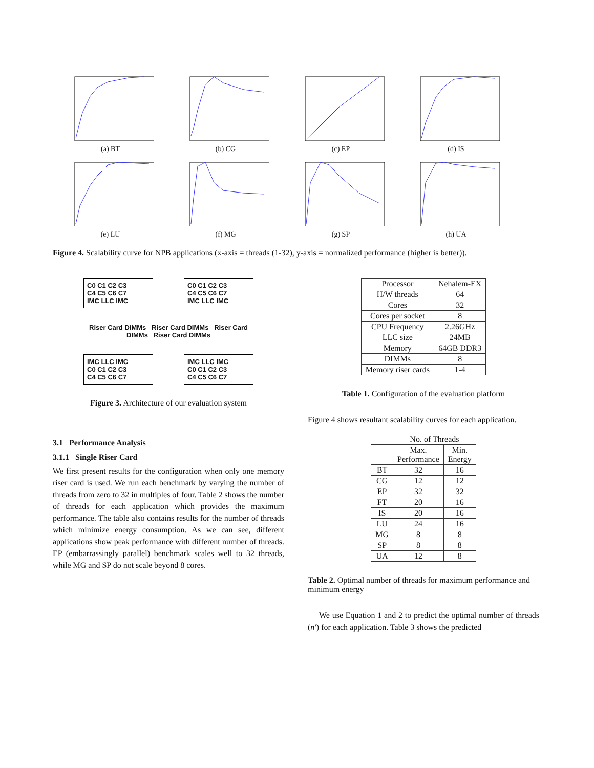(a) BT
(b) CG
(c) EP
(d) IS
(e) LU
(f) MG
(g) SP
(h) UA
Figure 4. Scalability curve for NPB applications (x-axis = threads (1-32), y-axis = normalized performance (higher is better)).
C0 C1 C2 C3
C4 C5 C6 C7
IMC LLC IMC
C0 C1 C2 C3
C4 C5 C6 C7
IMC LLC IMC
Riser Card DIMMs Riser Card DIMMs Riser Card DIMMs Riser Card DIMMs
IMC LLC IMC
C0 C1 C2 C3
C4 C5 C6 C7
IMC LLC IMC
C0 C1 C2 C3
C4 C5 C6 C7
Figure 3. Architecture of our evaluation system
3.1 Performance Analysis
3.1.1 Single Riser Card
We first present results for the configuration when only one memory riser card is used. We run each benchmark by varying the number of threads from zero to 32 in multiples of four. Table 2 shows the number of threads for each application which provides the maximum performance. The table also contains results for the number of threads which minimize energy consumption. As we can see, different applications show peak performance with different number of threads. EP (embarrassingly parallel) benchmark scales well to 32 threads, while MG and SP do not scale beyond 8 cores.
| Processor | Nehalem-EX |
| H/W threads | 64 |
| Cores | 32 |
| Cores per socket | 8 |
| CPU Frequency | 2.26GHz |
| LLC size | 24MB |
| Memory | 64GB DDR3 |
| DIMMs | 8 |
| Memory riser cards | 1-4 |
Table 1. Configuration of the evaluation platform
Figure 4 shows resultant scalability curves for each application.
| | No. of Threads | |
| | Max. Performance | Min. Energy |
| BT | 32 | 16 |
| CG | 12 | 12 |
| EP | 32 | 32 |
| FT | 20 | 16 |
| IS | 20 | 16 |
| LU | 24 | 16 |
| MG | 8 | 8 |
| SP | 8 | 8 |
| UA | 12 | 8 |
Table 2. Optimal number of threads for maximum performance and minimum energy
We use Equation 1 and 2 to predict the optimal number of threads (n′) for each application. Table 3 shows the predicted